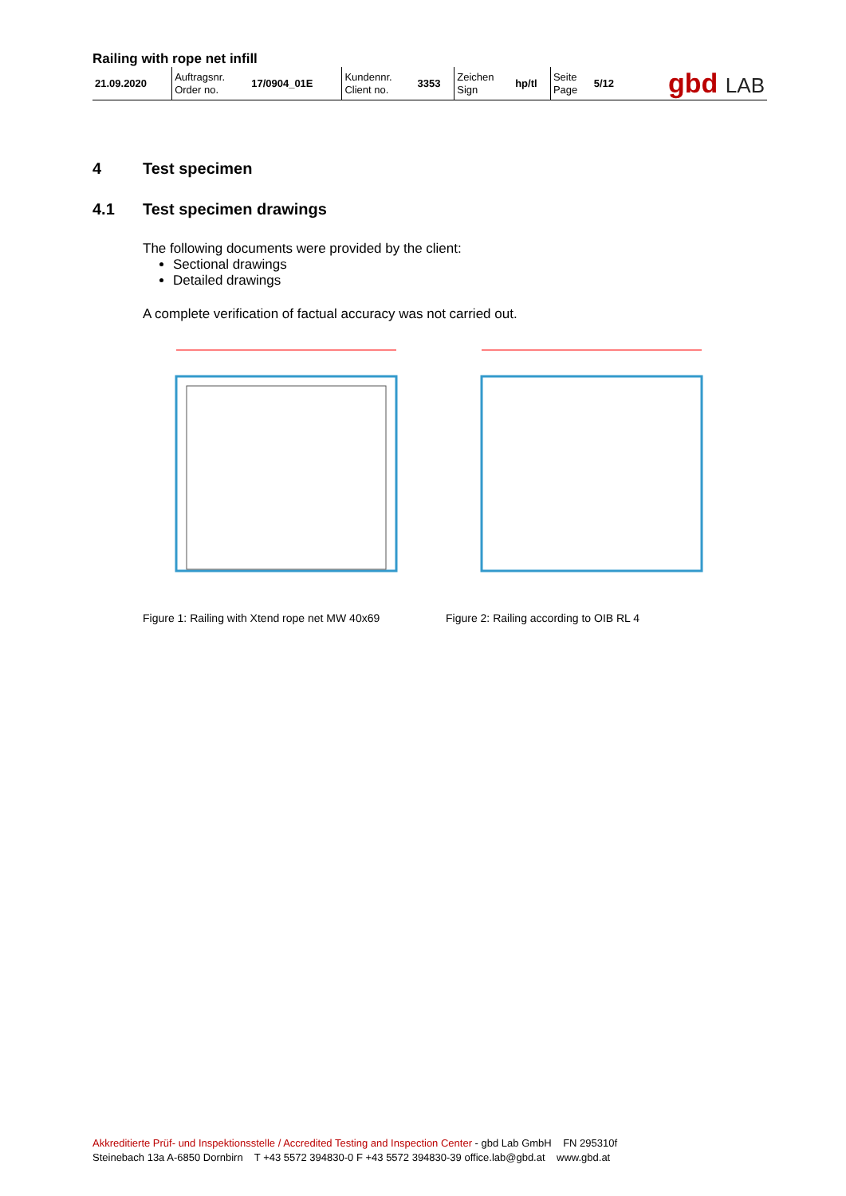Railing with rope net infill
| 21.09.2020 | Auftragsnr. Order no. | 17/0904_01E | Kundennr. Client no. | 3353 | Zeichen Sign | hp/tl | Seite Page | 5/12 | gbd LAB |
4 Test specimen
4.1 Test specimen drawings
The following documents were provided by the client:
Sectional drawings
Detailed drawings
A complete verification of factual accuracy was not carried out.
Figure 1: Railing with Xtend rope net MW 40x69
Figure 2: Railing according to OIB RL 4
Akkreditierte Prüf- und Inspektionsstelle / Accredited Testing and Inspection Center - gbd Lab GmbH FN 295310f
Steinebach 13a A-6850 Dornbirn T +43 5572 394830-0 F +43 5572 394830-39 office.lab@gbd.at www.gbd.at